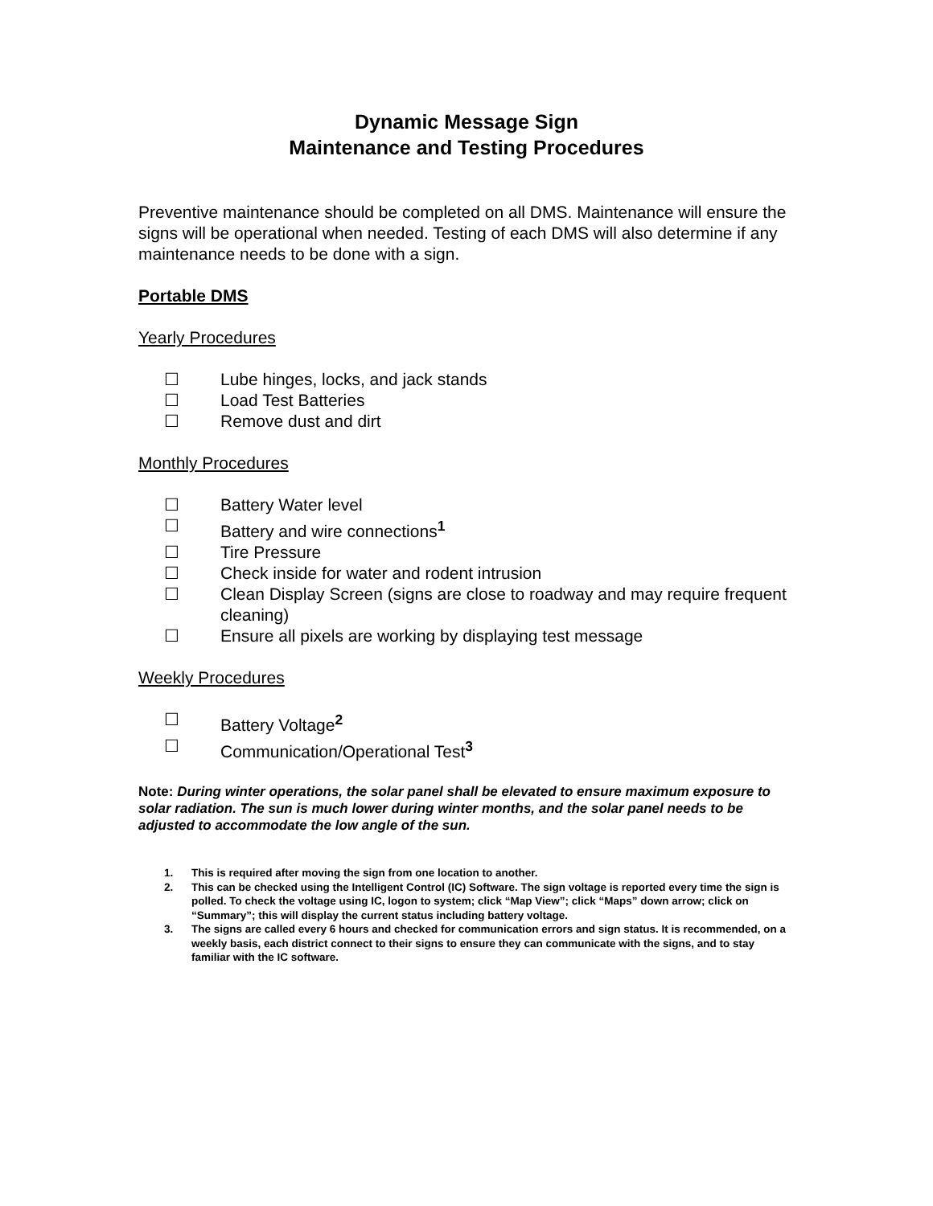Dynamic Message Sign
Maintenance and Testing Procedures
Preventive maintenance should be completed on all DMS. Maintenance will ensure the signs will be operational when needed. Testing of each DMS will also determine if any maintenance needs to be done with a sign.
Portable DMS
Yearly Procedures
☐ Lube hinges, locks, and jack stands
☐ Load Test Batteries
☐ Remove dust and dirt
Monthly Procedures
☐ Battery Water level
☐ Battery and wire connections<sup>1</sup>
☐ Tire Pressure
☐ Check inside for water and rodent intrusion
☐ Clean Display Screen (signs are close to roadway and may require frequent cleaning)
☐ Ensure all pixels are working by displaying test message
Weekly Procedures
☐ Battery Voltage<sup>2</sup>
☐ Communication/Operational Test<sup>3</sup>
Note: During winter operations, the solar panel shall be elevated to ensure maximum exposure to solar radiation. The sun is much lower during winter months, and the solar panel needs to be adjusted to accommodate the low angle of the sun.
1. This is required after moving the sign from one location to another.
2. This can be checked using the Intelligent Control (IC) Software. The sign voltage is reported every time the sign is polled. To check the voltage using IC, logon to system; click “Map View”; click “Maps” down arrow; click on “Summary”; this will display the current status including battery voltage.
3. The signs are called every 6 hours and checked for communication errors and sign status. It is recommended, on a weekly basis, each district connect to their signs to ensure they can communicate with the signs, and to stay familiar with the IC software.